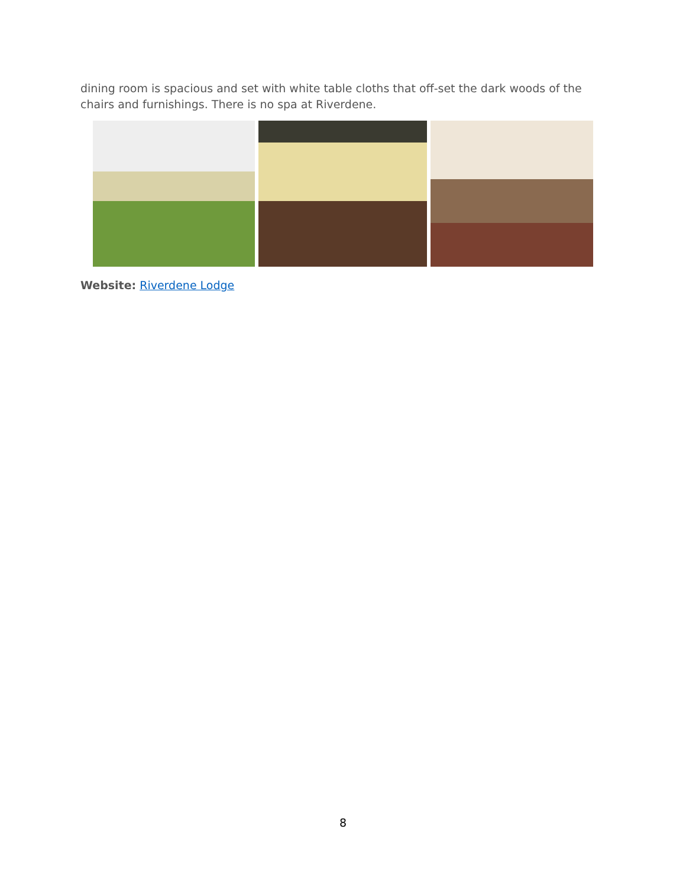dining room is spacious and set with white table cloths that off-set the dark woods of the chairs and furnishings. There is no spa at Riverdene.
Website: Riverdene Lodge
8